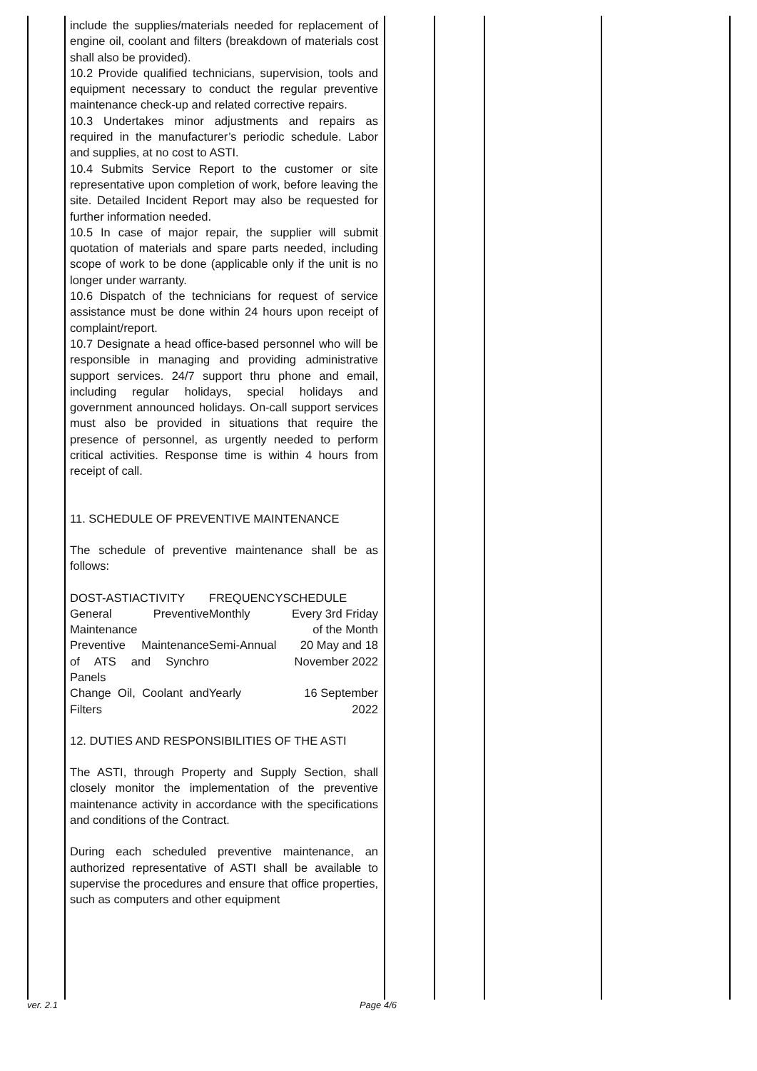include the supplies/materials needed for replacement of engine oil, coolant and filters (breakdown of materials cost shall also be provided).
10.2 Provide qualified technicians, supervision, tools and equipment necessary to conduct the regular preventive maintenance check-up and related corrective repairs.
10.3 Undertakes minor adjustments and repairs as required in the manufacturer’s periodic schedule. Labor and supplies, at no cost to ASTI.
10.4 Submits Service Report to the customer or site representative upon completion of work, before leaving the site. Detailed Incident Report may also be requested for further information needed.
10.5 In case of major repair, the supplier will submit quotation of materials and spare parts needed, including scope of work to be done (applicable only if the unit is no longer under warranty.
10.6 Dispatch of the technicians for request of service assistance must be done within 24 hours upon receipt of complaint/report.
10.7 Designate a head office-based personnel who will be responsible in managing and providing administrative support services. 24/7 support thru phone and email, including regular holidays, special holidays and government announced holidays. On-call support services must also be provided in situations that require the presence of personnel, as urgently needed to perform critical activities. Response time is within 4 hours from receipt of call.
11. SCHEDULE OF PREVENTIVE MAINTENANCE
The schedule of preventive maintenance shall be as follows:
| DOST-ASTIACTIVITY | FREQUENCY | SCHEDULE |
| General Preventive Maintenance | Monthly | Every 3rd Friday of the Month |
| Preventive Maintenance of ATS and Synchro Panels | Semi-Annual | 20 May and 18 November 2022 |
| Change Oil, Coolant and Filters | Yearly | 16 September 2022 |
12. DUTIES AND RESPONSIBILITIES OF THE ASTI
The ASTI, through Property and Supply Section, shall closely monitor the implementation of the preventive maintenance activity in accordance with the specifications and conditions of the Contract.
During each scheduled preventive maintenance, an authorized representative of ASTI shall be available to supervise the procedures and ensure that office properties, such as computers and other equipment
ver. 2.1 Page 4/6